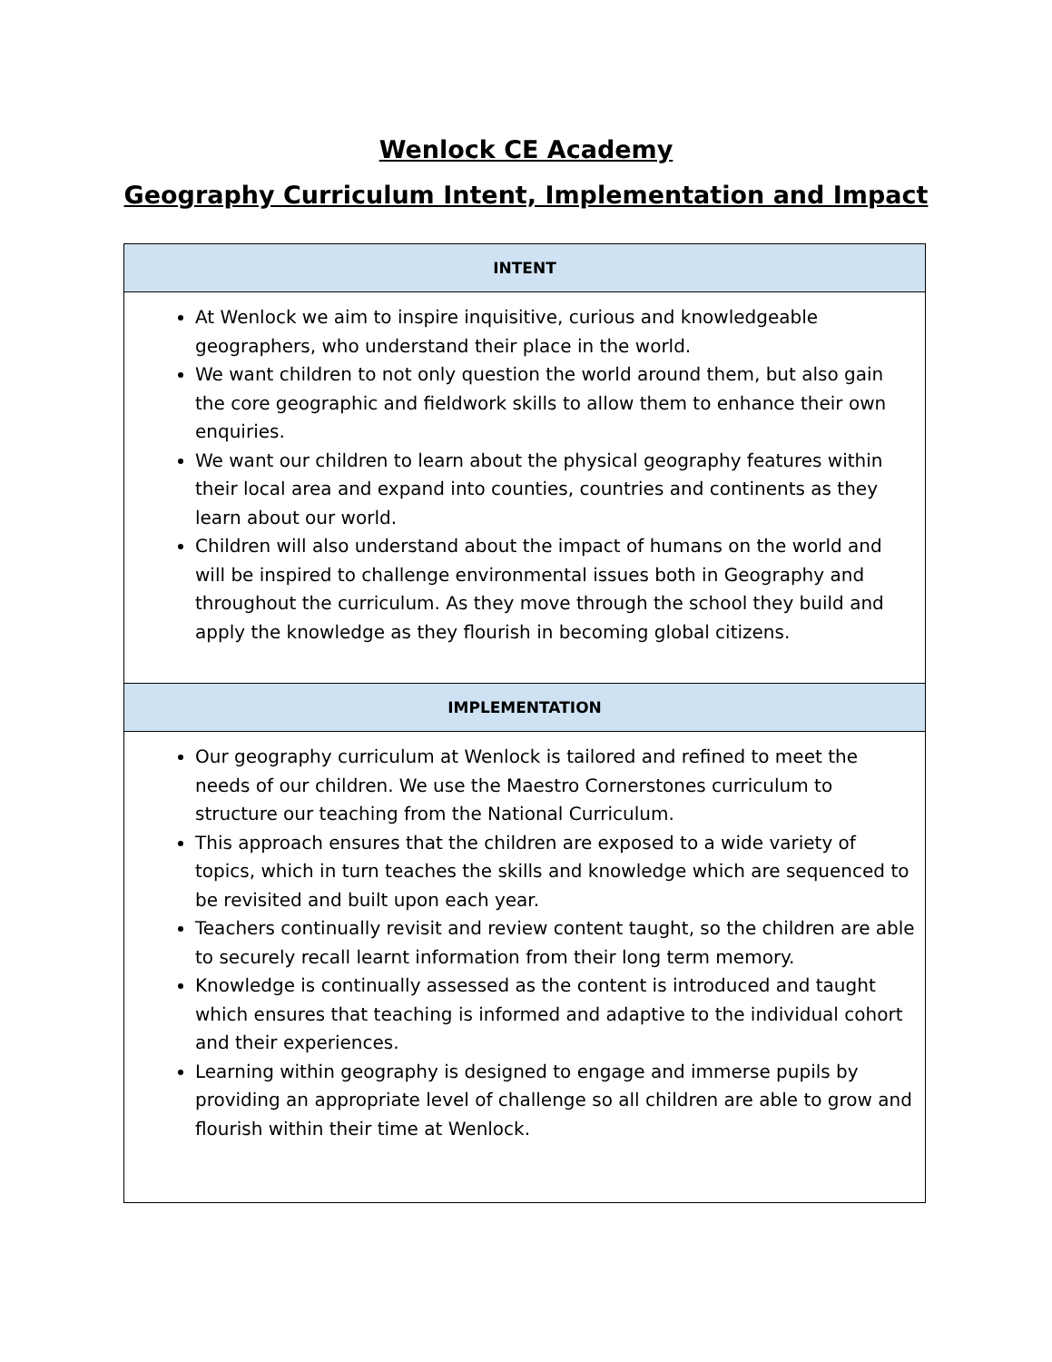Wenlock CE Academy
Geography Curriculum Intent, Implementation and Impact
| INTENT |
| --- |
| At Wenlock we aim to inspire inquisitive, curious and knowledgeable geographers, who understand their place in the world. We want children to not only question the world around them, but also gain the core geographic and fieldwork skills to allow them to enhance their own enquiries. We want our children to learn about the physical geography features within their local area and expand into counties, countries and continents as they learn about our world. Children will also understand about the impact of humans on the world and will be inspired to challenge environmental issues both in Geography and throughout the curriculum. As they move through the school they build and apply the knowledge as they flourish in becoming global citizens. |
| IMPLEMENTATION |
| Our geography curriculum at Wenlock is tailored and refined to meet the needs of our children. We use the Maestro Cornerstones curriculum to structure our teaching from the National Curriculum. This approach ensures that the children are exposed to a wide variety of topics, which in turn teaches the skills and knowledge which are sequenced to be revisited and built upon each year. Teachers continually revisit and review content taught, so the children are able to securely recall learnt information from their long term memory. Knowledge is continually assessed as the content is introduced and taught which ensures that teaching is informed and adaptive to the individual cohort and their experiences. Learning within geography is designed to engage and immerse pupils by providing an appropriate level of challenge so all children are able to grow and flourish within their time at Wenlock. |